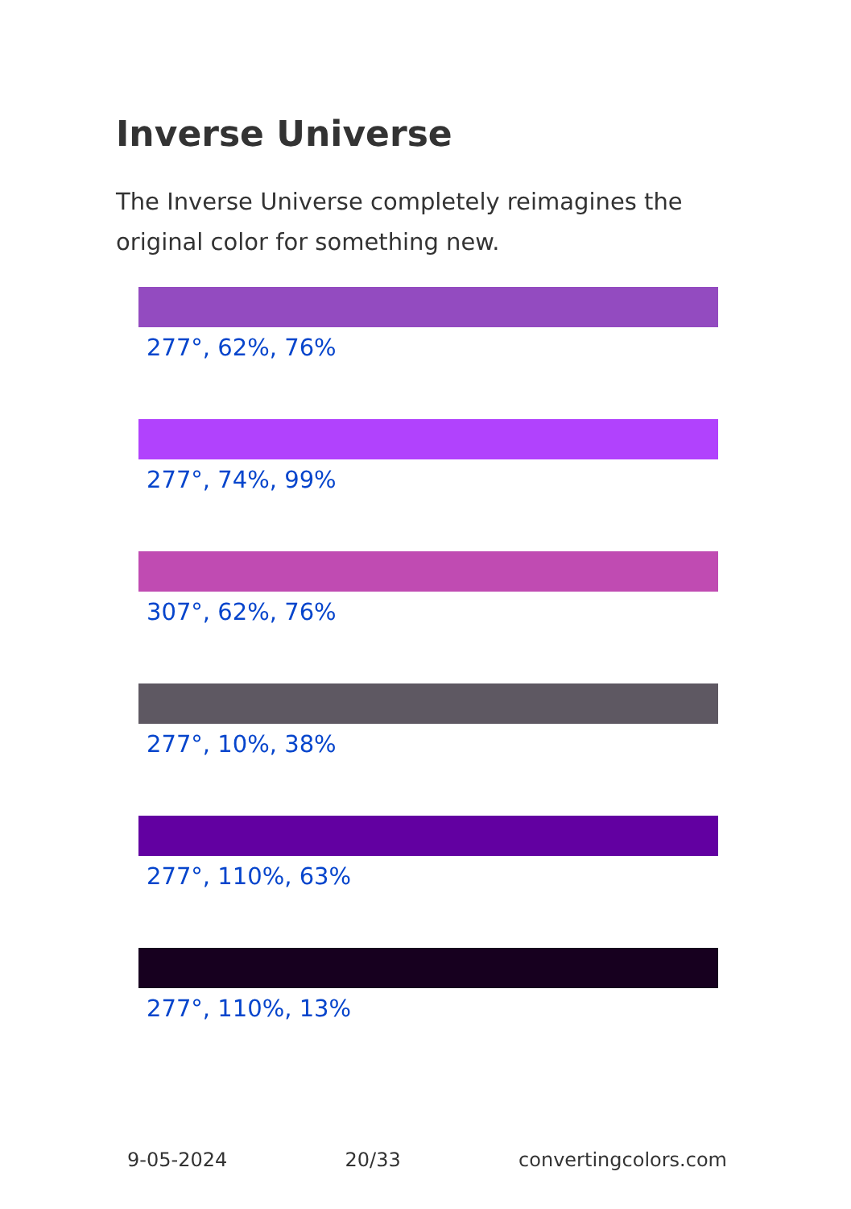Inverse Universe
The Inverse Universe completely reimagines the original color for something new.
277°, 62%, 76%
277°, 74%, 99%
307°, 62%, 76%
277°, 10%, 38%
277°, 110%, 63%
277°, 110%, 13%
9-05-2024 20/33 convertingcolors.com